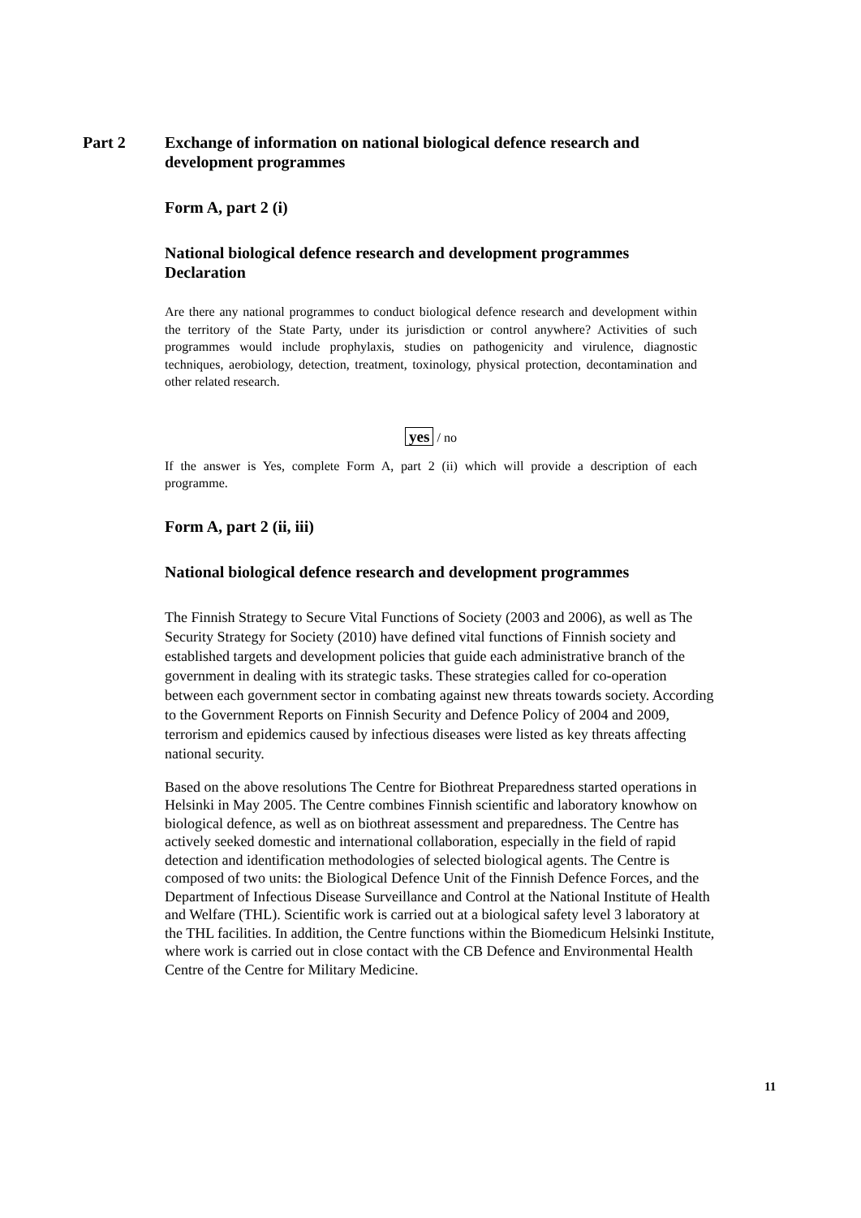Part 2 Exchange of information on national biological defence research and development programmes
Form A, part 2 (i)
National biological defence research and development programmes
Declaration
Are there any national programmes to conduct biological defence research and development within the territory of the State Party, under its jurisdiction or control anywhere? Activities of such programmes would include prophylaxis, studies on pathogenicity and virulence, diagnostic techniques, aerobiology, detection, treatment, toxinology, physical protection, decontamination and other related research.
yes / no
If the answer is Yes, complete Form A, part 2 (ii) which will provide a description of each programme.
Form A, part 2 (ii, iii)
National biological defence research and development programmes
The Finnish Strategy to Secure Vital Functions of Society (2003 and 2006), as well as The Security Strategy for Society (2010) have defined vital functions of Finnish society and established targets and development policies that guide each administrative branch of the government in dealing with its strategic tasks. These strategies called for co-operation between each government sector in combating against new threats towards society. According to the Government Reports on Finnish Security and Defence Policy of 2004 and 2009, terrorism and epidemics caused by infectious diseases were listed as key threats affecting national security.
Based on the above resolutions The Centre for Biothreat Preparedness started operations in Helsinki in May 2005. The Centre combines Finnish scientific and laboratory knowhow on biological defence, as well as on biothreat assessment and preparedness. The Centre has actively seeked domestic and international collaboration, especially in the field of rapid detection and identification methodologies of selected biological agents. The Centre is composed of two units: the Biological Defence Unit of the Finnish Defence Forces, and the Department of Infectious Disease Surveillance and Control at the National Institute of Health and Welfare (THL). Scientific work is carried out at a biological safety level 3 laboratory at the THL facilities. In addition, the Centre functions within the Biomedicum Helsinki Institute, where work is carried out in close contact with the CB Defence and Environmental Health Centre of the Centre for Military Medicine.
11